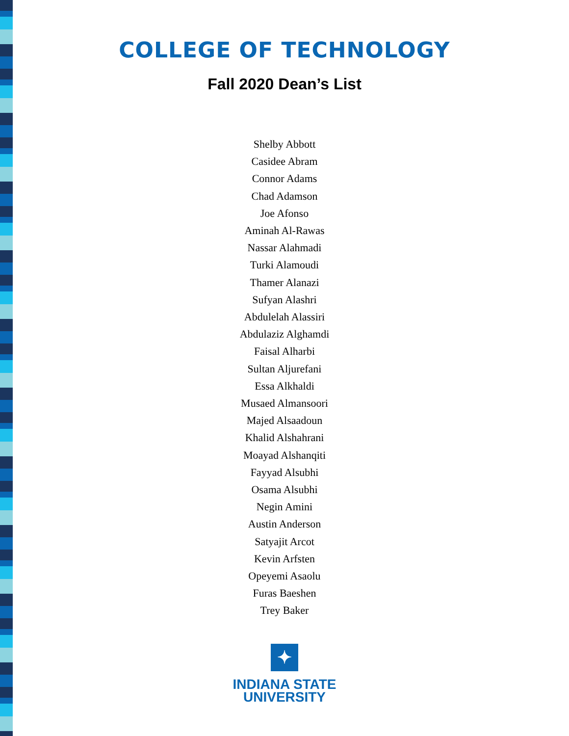COLLEGE OF TECHNOLOGY
Fall 2020 Dean’s List
Shelby Abbott
Casidee Abram
Connor Adams
Chad Adamson
Joe Afonso
Aminah Al-Rawas
Nassar Alahmadi
Turki Alamoudi
Thamer Alanazi
Sufyan Alashri
Abdulelah Alassiri
Abdulaziz Alghamdi
Faisal Alharbi
Sultan Aljurefani
Essa Alkhaldi
Musaed Almansoori
Majed Alsaadoun
Khalid Alshahrani
Moayad Alshanqiti
Fayyad Alsubhi
Osama Alsubhi
Negin Amini
Austin Anderson
Satyajit Arcot
Kevin Arfsten
Opeyemi Asaolu
Furas Baeshen
Trey Baker
✦
INDIANA STATE
UNIVERSITY